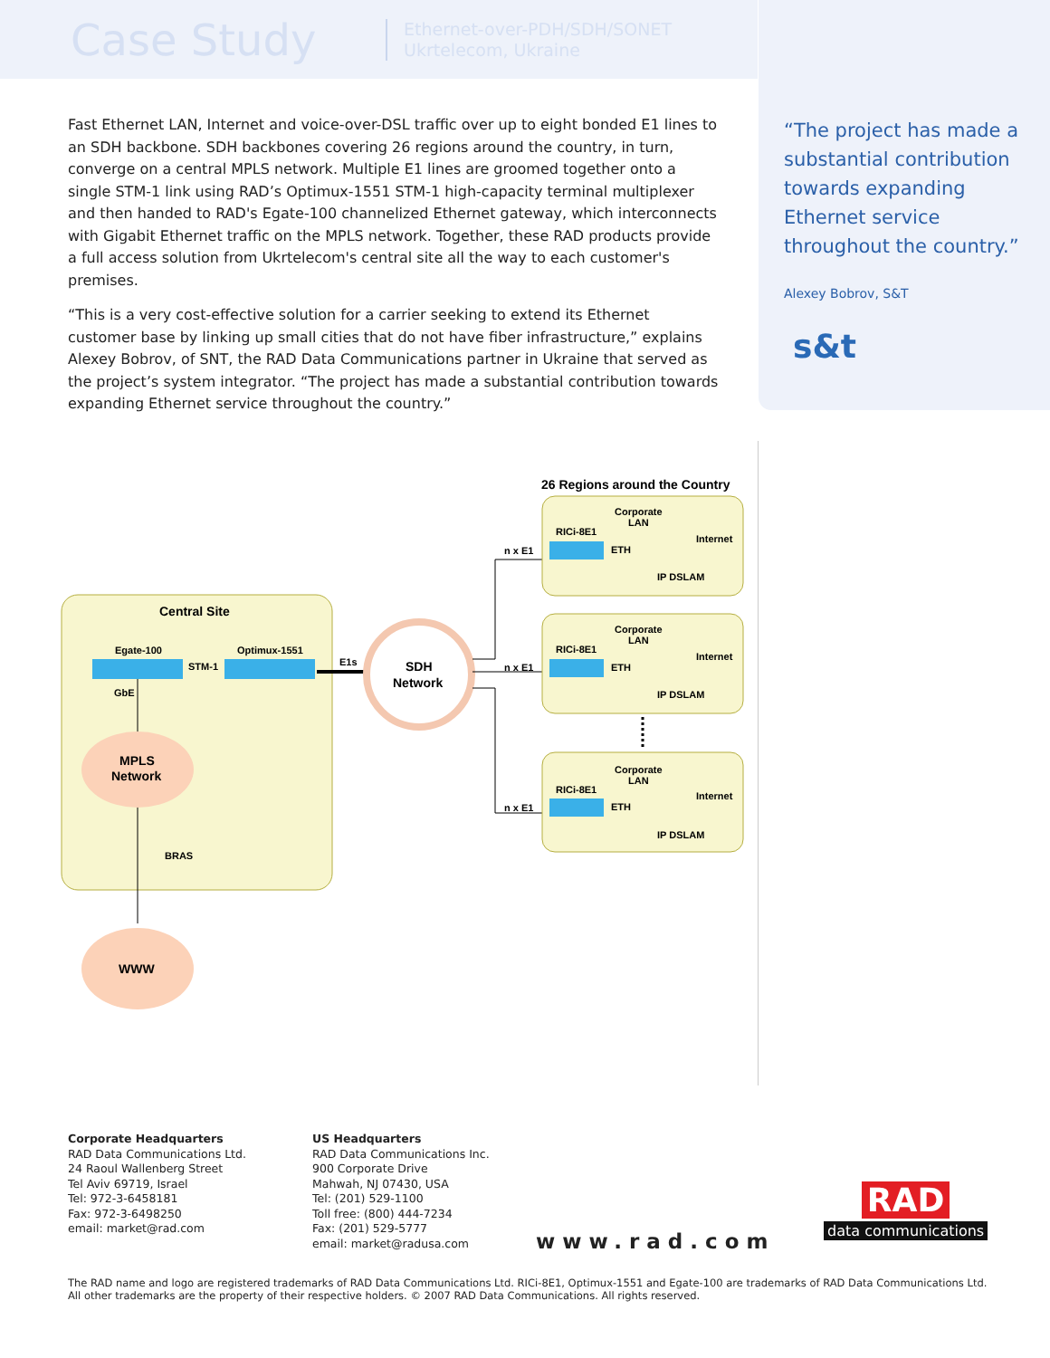Case Study
Ethernet-over-PDH/SDH/SONET
Ukrtelecom, Ukraine
“The project has made a substantial contribution towards expanding Ethernet service throughout the country.”
Alexey Bobrov, S&T
s&t
Fast Ethernet LAN, Internet and voice-over-DSL traffic over up to eight bonded E1 lines to an SDH backbone. SDH backbones covering 26 regions around the country, in turn, converge on a central MPLS network. Multiple E1 lines are groomed together onto a single STM-1 link using RAD’s Optimux-1551 STM-1 high-capacity terminal multiplexer and then handed to RAD's Egate-100 channelized Ethernet gateway, which interconnects with Gigabit Ethernet traffic on the MPLS network. Together, these RAD products provide a full access solution from Ukrtelecom's central site all the way to each customer's premises.
“This is a very cost-effective solution for a carrier seeking to extend its Ethernet customer base by linking up small cities that do not have fiber infrastructure,” explains Alexey Bobrov, of SNT, the RAD Data Communications partner in Ukraine that served as the project’s system integrator. “The project has made a substantial contribution towards expanding Ethernet service throughout the country.”
26 Regions around the Country
Central Site
Egate-100
Optimux-1551
STM-1
GbE
MPLS
Network
BRAS
WWW
E1s
SDH
Network
Corporate
LAN
RICi-8E1
ETH
Internet
IP DSLAM
n x E1
Corporate
LAN
RICi-8E1
ETH
Internet
IP DSLAM
n x E1
Corporate
LAN
RICi-8E1
ETH
Internet
IP DSLAM
n x E1
Corporate Headquarters
RAD Data Communications Ltd.
24 Raoul Wallenberg Street
Tel Aviv 69719, Israel
Tel: 972-3-6458181
Fax: 972-3-6498250
email: market@rad.com
US Headquarters
RAD Data Communications Inc.
900 Corporate Drive
Mahwah, NJ 07430, USA
Tel: (201) 529-1100
Toll free: (800) 444-7234
Fax: (201) 529-5777
email: market@radusa.com
www.rad.com
RAD
data communications
The RAD name and logo are registered trademarks of RAD Data Communications Ltd. RICi-8E1, Optimux-1551 and Egate-100 are trademarks of RAD Data Communications Ltd.
All other trademarks are the property of their respective holders. © 2007 RAD Data Communications. All rights reserved.